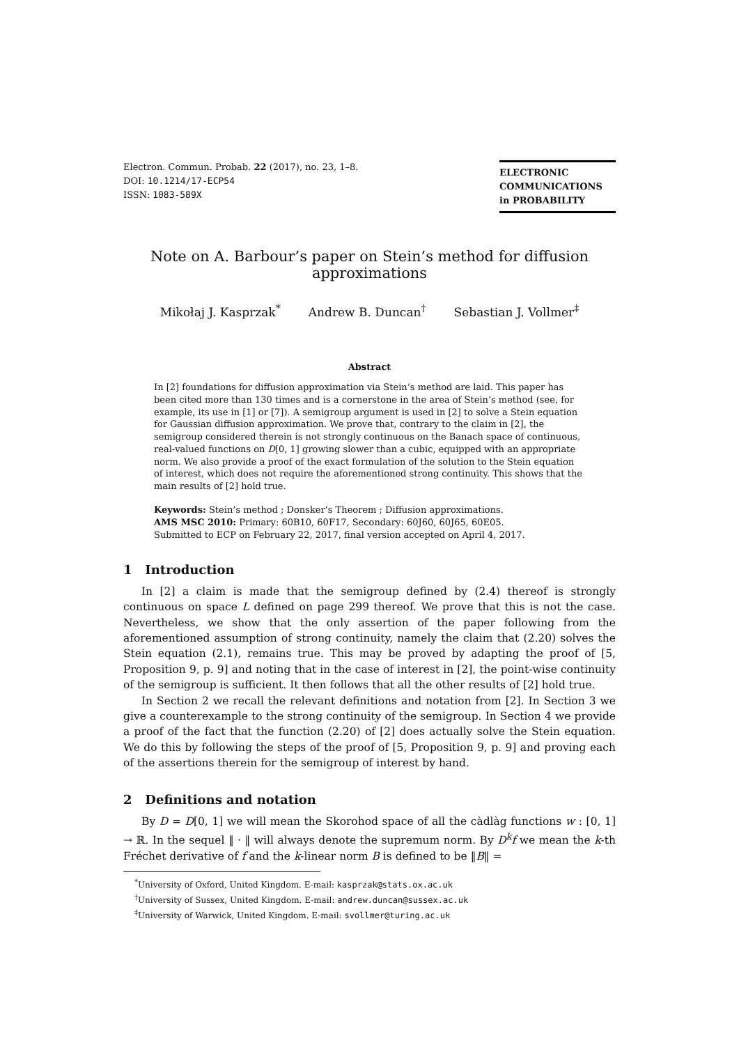Electron. Commun. Probab. 22 (2017), no. 23, 1–8.
DOI: 10.1214/17-ECP54
ISSN: 1083-589X
ELECTRONIC
COMMUNICATIONS
in PROBABILITY
Note on A. Barbour’s paper on Stein’s method for diffusion approximations
Mikołaj J. Kasprzak<sup>*</sup> Andrew B. Duncan<sup>†</sup> Sebastian J. Vollmer<sup>‡</sup>
Abstract
In [2] foundations for diffusion approximation via Stein’s method are laid. This paper has been cited more than 130 times and is a cornerstone in the area of Stein’s method (see, for example, its use in [1] or [7]). A semigroup argument is used in [2] to solve a Stein equation for Gaussian diffusion approximation. We prove that, contrary to the claim in [2], the semigroup considered therein is not strongly continuous on the Banach space of continuous, real-valued functions on D[0, 1] growing slower than a cubic, equipped with an appropriate norm. We also provide a proof of the exact formulation of the solution to the Stein equation of interest, which does not require the aforementioned strong continuity. This shows that the main results of [2] hold true.
Keywords: Stein’s method ; Donsker’s Theorem ; Diffusion approximations.
AMS MSC 2010: Primary: 60B10, 60F17, Secondary: 60J60, 60J65, 60E05.
Submitted to ECP on February 22, 2017, final version accepted on April 4, 2017.
1 Introduction
In [2] a claim is made that the semigroup defined by (2.4) thereof is strongly continuous on space L defined on page 299 thereof. We prove that this is not the case. Nevertheless, we show that the only assertion of the paper following from the aforementioned assumption of strong continuity, namely the claim that (2.20) solves the Stein equation (2.1), remains true. This may be proved by adapting the proof of [5, Proposition 9, p. 9] and noting that in the case of interest in [2], the point-wise continuity of the semigroup is sufficient. It then follows that all the other results of [2] hold true.
In Section 2 we recall the relevant definitions and notation from [2]. In Section 3 we give a counterexample to the strong continuity of the semigroup. In Section 4 we provide a proof of the fact that the function (2.20) of [2] does actually solve the Stein equation. We do this by following the steps of the proof of [5, Proposition 9, p. 9] and proving each of the assertions therein for the semigroup of interest by hand.
2 Definitions and notation
By D = D[0, 1] we will mean the Skorohod space of all the càdlàg functions w : [0, 1] → ℝ. In the sequel ‖ · ‖ will always denote the supremum norm. By D<sup>k</sup>f we mean the k-th Fréchet derivative of f and the k-linear norm B is defined to be ‖B‖ =
<sup>*</sup> University of Oxford, United Kingdom. E-mail: kasprzak@stats.ox.ac.uk
<sup>†</sup> University of Sussex, United Kingdom. E-mail: andrew.duncan@sussex.ac.uk
<sup>‡</sup> University of Warwick, United Kingdom. E-mail: svollmer@turing.ac.uk